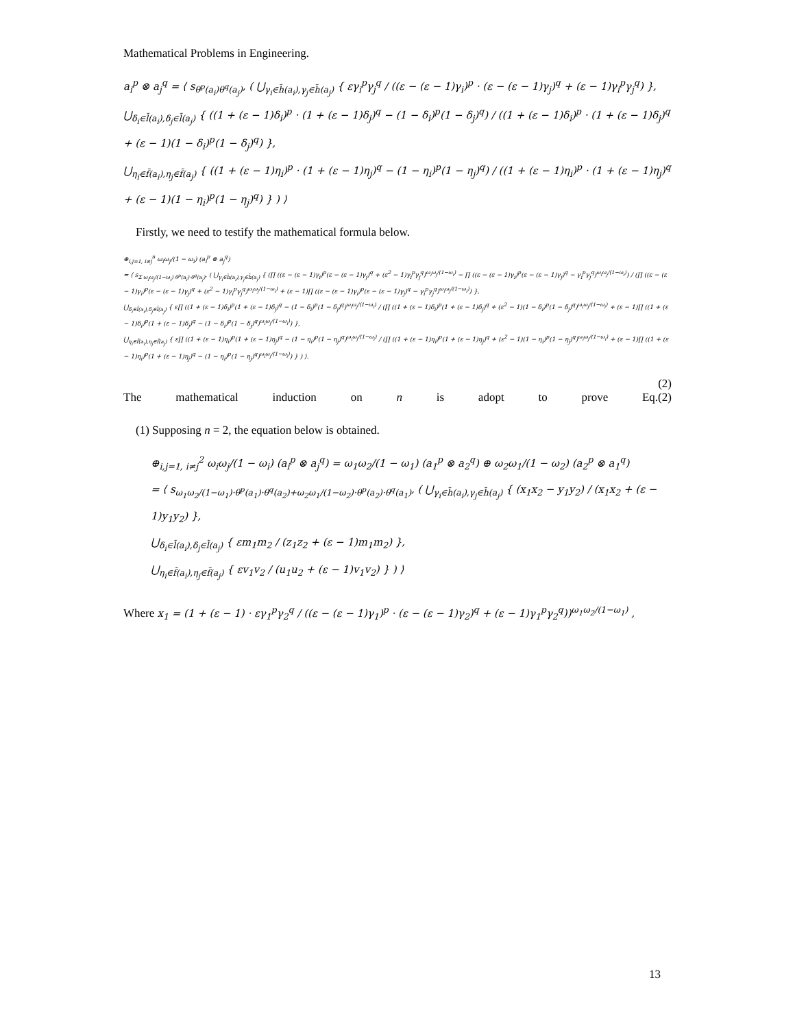Mathematical Problems in Engineering.
a<sub>i</sub><sup>p</sup> ⊗ a<sub>j</sub><sup>q</sup> = ⟨ s<sub>θ<sup>p</sup>(a<sub>i</sub>)θ<sup>q</sup>(a<sub>j</sub>)</sub>, ( ⋃<sub>γ<sub>i</sub>∈h̃(a<sub>i</sub>),γ<sub>j</sub>∈h̃(a<sub>j</sub>)</sub> { εγ<sub>i</sub><sup>p</sup>γ<sub>j</sub><sup>q</sup> / ((ε − (ε − 1)γ<sub>i</sub>)<sup>p</sup> · (ε − (ε − 1)γ<sub>j</sub>)<sup>q</sup> + (ε − 1)γ<sub>i</sub><sup>p</sup>γ<sub>j</sub><sup>q</sup>) },
⋃<sub>δ<sub>i</sub>∈l̃(a<sub>i</sub>),δ<sub>j</sub>∈l̃(a<sub>j</sub>)</sub> { ((1 + (ε − 1)δ<sub>i</sub>)<sup>p</sup> · (1 + (ε − 1)δ<sub>j</sub>)<sup>q</sup> − (1 − δ<sub>i</sub>)<sup>p</sup>(1 − δ<sub>j</sub>)<sup>q</sup>) / ((1 + (ε − 1)δ<sub>i</sub>)<sup>p</sup> · (1 + (ε − 1)δ<sub>j</sub>)<sup>q</sup> + (ε − 1)(1 − δ<sub>i</sub>)<sup>p</sup>(1 − δ<sub>j</sub>)<sup>q</sup>) },
⋃<sub>η<sub>i</sub>∈f̃(a<sub>i</sub>),η<sub>j</sub>∈f̃(a<sub>j</sub>)</sub> { ((1 + (ε − 1)η<sub>i</sub>)<sup>p</sup> · (1 + (ε − 1)η<sub>j</sub>)<sup>q</sup> − (1 − η<sub>i</sub>)<sup>p</sup>(1 − η<sub>j</sub>)<sup>q</sup>) / ((1 + (ε − 1)η<sub>i</sub>)<sup>p</sup> · (1 + (ε − 1)η<sub>j</sub>)<sup>q</sup> + (ε − 1)(1 − η<sub>i</sub>)<sup>p</sup>(1 − η<sub>j</sub>)<sup>q</sup>) } ) ⟩
Firstly, we need to testify the mathematical formula below.
⊕<sub>i,j=1, i≠j</sub><sup>n</sup> ω<sub>i</sub>ω<sub>j</sub>/(1 − ω<sub>i</sub>) (a<sub>i</sub><sup>p</sup> ⊗ a<sub>j</sub><sup>q</sup>)
= ⟨ s<sub>Σ ω<sub>i</sub>ω<sub>j</sub>/(1−ω<sub>i</sub>) θ<sup>p</sup>(a<sub>i</sub>)·θ<sup>q</sup>(a<sub>j</sub>)</sub>, ( ⋃<sub>γ<sub>i</sub>∈h̃(a<sub>i</sub>),γ<sub>j</sub>∈h̃(a<sub>j</sub>)</sub> { (∏ ((ε − (ε − 1)γ<sub>i</sub>)<sup>p</sup>(ε − (ε − 1)γ<sub>j</sub>)<sup>q</sup> + (ε<sup>2</sup> − 1)γ<sub>i</sub><sup>p</sup>γ<sub>j</sub><sup>q</sup>)<sup>ω<sub>i</sub>ω<sub>j</sub>/(1−ω<sub>i</sub>)</sup> − ∏ ((ε − (ε − 1)γ<sub>i</sub>)<sup>p</sup>(ε − (ε − 1)γ<sub>j</sub>)<sup>q</sup> − γ<sub>i</sub><sup>p</sup>γ<sub>j</sub><sup>q</sup>)<sup>ω<sub>i</sub>ω<sub>j</sub>/(1−ω<sub>i</sub>)</sup>) / (∏ ((ε − (ε − 1)γ<sub>i</sub>)<sup>p</sup>(ε − (ε − 1)γ<sub>j</sub>)<sup>q</sup> + (ε<sup>2</sup> − 1)γ<sub>i</sub><sup>p</sup>γ<sub>j</sub><sup>q</sup>)<sup>ω<sub>i</sub>ω<sub>j</sub>/(1−ω<sub>i</sub>)</sup> + (ε − 1)∏ ((ε − (ε − 1)γ<sub>i</sub>)<sup>p</sup>(ε − (ε − 1)γ<sub>j</sub>)<sup>q</sup> − γ<sub>i</sub><sup>p</sup>γ<sub>j</sub><sup>q</sup>)<sup>ω<sub>i</sub>ω<sub>j</sub>/(1−ω<sub>i</sub>)</sup>) },
⋃<sub>δ<sub>i</sub>∈l̃(a<sub>i</sub>),δ<sub>j</sub>∈l̃(a<sub>j</sub>)</sub> { ε∏ ((1 + (ε − 1)δ<sub>i</sub>)<sup>p</sup>(1 + (ε − 1)δ<sub>j</sub>)<sup>q</sup> − (1 − δ<sub>i</sub>)<sup>p</sup>(1 − δ<sub>j</sub>)<sup>q</sup>)<sup>ω<sub>i</sub>ω<sub>j</sub>/(1−ω<sub>i</sub>)</sup> / (∏ ((1 + (ε − 1)δ<sub>i</sub>)<sup>p</sup>(1 + (ε − 1)δ<sub>j</sub>)<sup>q</sup> + (ε<sup>2</sup> − 1)(1 − δ<sub>i</sub>)<sup>p</sup>(1 − δ<sub>j</sub>)<sup>q</sup>)<sup>ω<sub>i</sub>ω<sub>j</sub>/(1−ω<sub>i</sub>)</sup> + (ε − 1)∏ ((1 + (ε − 1)δ<sub>i</sub>)<sup>p</sup>(1 + (ε − 1)δ<sub>j</sub>)<sup>q</sup> − (1 − δ<sub>i</sub>)<sup>p</sup>(1 − δ<sub>j</sub>)<sup>q</sup>)<sup>ω<sub>i</sub>ω<sub>j</sub>/(1−ω<sub>i</sub>)</sup>) },
⋃<sub>η<sub>i</sub>∈f̃(a<sub>i</sub>),η<sub>j</sub>∈f̃(a<sub>j</sub>)</sub> { ε∏ ((1 + (ε − 1)η<sub>i</sub>)<sup>p</sup>(1 + (ε − 1)η<sub>j</sub>)<sup>q</sup> − (1 − η<sub>i</sub>)<sup>p</sup>(1 − η<sub>j</sub>)<sup>q</sup>)<sup>ω<sub>i</sub>ω<sub>j</sub>/(1−ω<sub>i</sub>)</sup> / (∏ ((1 + (ε − 1)η<sub>i</sub>)<sup>p</sup>(1 + (ε − 1)η<sub>j</sub>)<sup>q</sup> + (ε<sup>2</sup> − 1)(1 − η<sub>i</sub>)<sup>p</sup>(1 − η<sub>j</sub>)<sup>q</sup>)<sup>ω<sub>i</sub>ω<sub>j</sub>/(1−ω<sub>i</sub>)</sup> + (ε − 1)∏ ((1 + (ε − 1)η<sub>i</sub>)<sup>p</sup>(1 + (ε − 1)η<sub>j</sub>)<sup>q</sup> − (1 − η<sub>i</sub>)<sup>p</sup>(1 − η<sub>j</sub>)<sup>q</sup>)<sup>ω<sub>i</sub>ω<sub>j</sub>/(1−ω<sub>i</sub>)</sup>) } ) ⟩.
(2)
The mathematical induction on n is adopt to prove Eq.(2)
(1) Supposing n = 2, the equation below is obtained.
⊕<sub>i,j=1, i≠j</sub><sup>2</sup> ω<sub>i</sub>ω<sub>j</sub>/(1 − ω<sub>i</sub>) (a<sub>i</sub><sup>p</sup> ⊗ a<sub>j</sub><sup>q</sup>) = ω<sub>1</sub>ω<sub>2</sub>/(1 − ω<sub>1</sub>) (a<sub>1</sub><sup>p</sup> ⊗ a<sub>2</sub><sup>q</sup>) ⊕ ω<sub>2</sub>ω<sub>1</sub>/(1 − ω<sub>2</sub>) (a<sub>2</sub><sup>p</sup> ⊗ a<sub>1</sub><sup>q</sup>)
= ⟨ s<sub>ω<sub>1</sub>ω<sub>2</sub>/(1−ω<sub>1</sub>)·θ<sup>p</sup>(a<sub>1</sub>)·θ<sup>q</sup>(a<sub>2</sub>)+ω<sub>2</sub>ω<sub>1</sub>/(1−ω<sub>2</sub>)·θ<sup>p</sup>(a<sub>2</sub>)·θ<sup>q</sup>(a<sub>1</sub>)</sub>, ( ⋃<sub>γ<sub>i</sub>∈h̃(a<sub>i</sub>),γ<sub>j</sub>∈h̃(a<sub>j</sub>)</sub> { (x<sub>1</sub>x<sub>2</sub> − y<sub>1</sub>y<sub>2</sub>) / (x<sub>1</sub>x<sub>2</sub> + (ε − 1)y<sub>1</sub>y<sub>2</sub>) },
⋃<sub>δ<sub>i</sub>∈l̃(a<sub>i</sub>),δ<sub>j</sub>∈l̃(a<sub>j</sub>)</sub> { εm<sub>1</sub>m<sub>2</sub> / (z<sub>1</sub>z<sub>2</sub> + (ε − 1)m<sub>1</sub>m<sub>2</sub>) },
⋃<sub>η<sub>i</sub>∈f̃(a<sub>i</sub>),η<sub>j</sub>∈f̃(a<sub>j</sub>)</sub> { εv<sub>1</sub>v<sub>2</sub> / (u<sub>1</sub>u<sub>2</sub> + (ε − 1)v<sub>1</sub>v<sub>2</sub>) } ) ⟩
Where x<sub>1</sub> = (1 + (ε − 1) · εγ<sub>1</sub><sup>p</sup>γ<sub>2</sub><sup>q</sup> / ((ε − (ε − 1)γ<sub>1</sub>)<sup>p</sup> · (ε − (ε − 1)γ<sub>2</sub>)<sup>q</sup> + (ε − 1)γ<sub>1</sub><sup>p</sup>γ<sub>2</sub><sup>q</sup>))<sup>ω<sub>1</sub>ω<sub>2</sub>/(1−ω<sub>1</sub>)</sup> ,
13